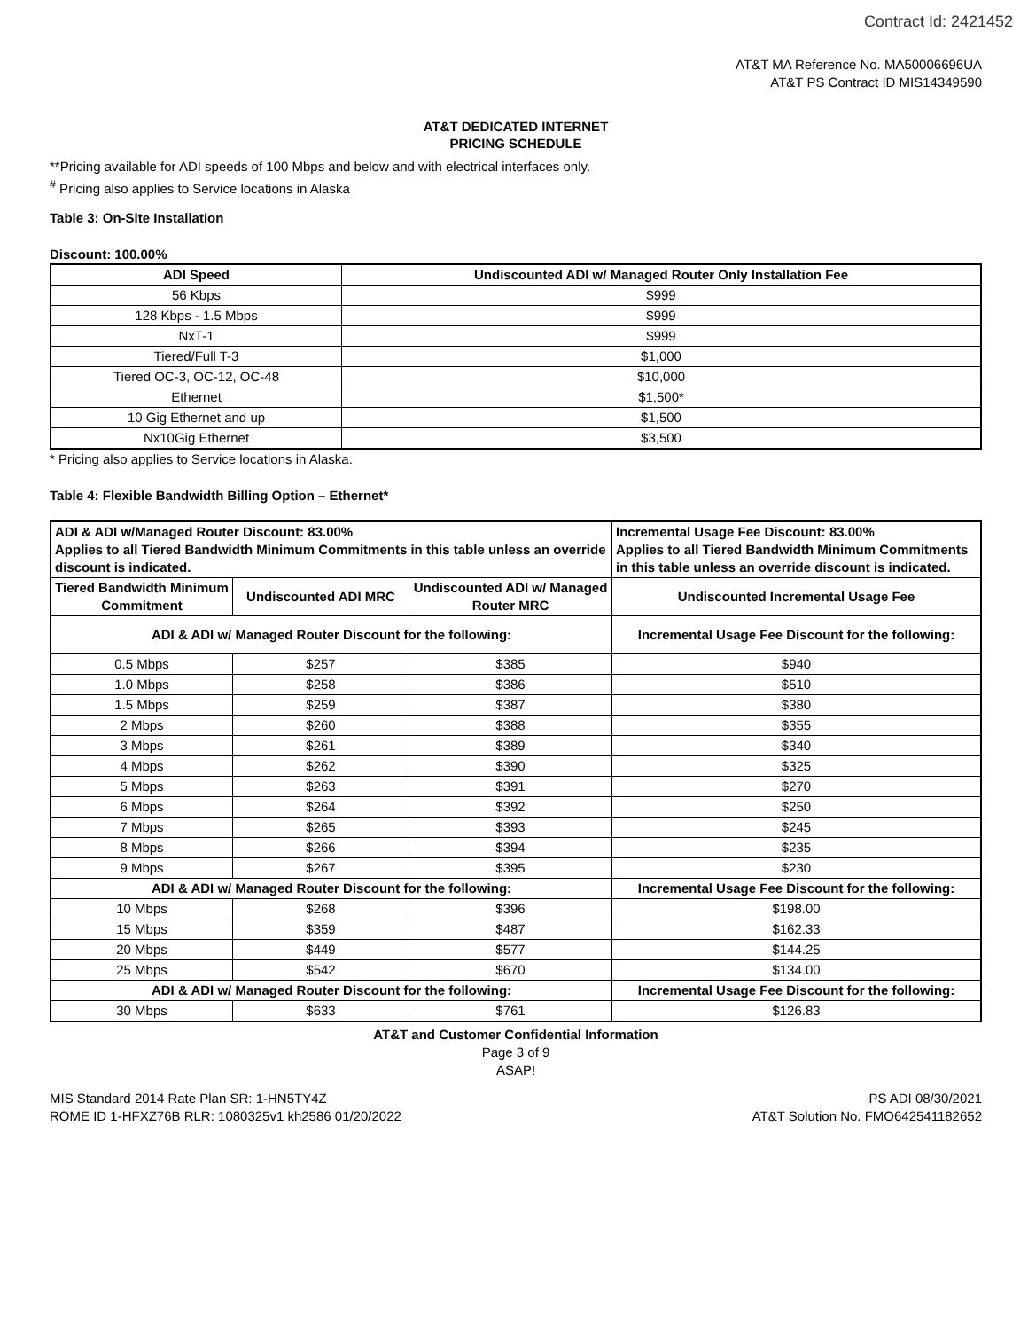Contract Id: 2421452
AT&T MA Reference No. MA50006696UA
AT&T PS Contract ID MIS14349590
AT&T DEDICATED INTERNET
PRICING SCHEDULE
**Pricing available for ADI speeds of 100 Mbps and below and with electrical interfaces only.
<sup>#</sup> Pricing also applies to Service locations in Alaska
Table 3: On-Site Installation
Discount: 100.00%
| ADI Speed | Undiscounted ADI w/ Managed Router Only Installation Fee |
| --- | --- |
| 56 Kbps | $999 |
| 128 Kbps - 1.5 Mbps | $999 |
| NxT-1 | $999 |
| Tiered/Full T-3 | $1,000 |
| Tiered OC-3, OC-12, OC-48 | $10,000 |
| Ethernet | $1,500* |
| 10 Gig Ethernet and up | $1,500 |
| Nx10Gig Ethernet | $3,500 |
* Pricing also applies to Service locations in Alaska.
Table 4: Flexible Bandwidth Billing Option – Ethernet*
| ADI & ADI w/Managed Router Discount: 83.00% Applies to all Tiered Bandwidth Minimum Commitments in this table unless an override discount is indicated. | | | Incremental Usage Fee Discount: 83.00% Applies to all Tiered Bandwidth Minimum Commitments in this table unless an override discount is indicated. |
| Tiered Bandwidth Minimum Commitment | Undiscounted ADI MRC | Undiscounted ADI w/ Managed Router MRC | Undiscounted Incremental Usage Fee |
| ADI & ADI w/ Managed Router Discount for the following: | | | Incremental Usage Fee Discount for the following: |
| 0.5 Mbps | $257 | $385 | $940 |
| 1.0 Mbps | $258 | $386 | $510 |
| 1.5 Mbps | $259 | $387 | $380 |
| 2 Mbps | $260 | $388 | $355 |
| 3 Mbps | $261 | $389 | $340 |
| 4 Mbps | $262 | $390 | $325 |
| 5 Mbps | $263 | $391 | $270 |
| 6 Mbps | $264 | $392 | $250 |
| 7 Mbps | $265 | $393 | $245 |
| 8 Mbps | $266 | $394 | $235 |
| 9 Mbps | $267 | $395 | $230 |
| ADI & ADI w/ Managed Router Discount for the following: | | | Incremental Usage Fee Discount for the following: |
| 10 Mbps | $268 | $396 | $198.00 |
| 15 Mbps | $359 | $487 | $162.33 |
| 20 Mbps | $449 | $577 | $144.25 |
| 25 Mbps | $542 | $670 | $134.00 |
| ADI & ADI w/ Managed Router Discount for the following: | | | Incremental Usage Fee Discount for the following: |
| 30 Mbps | $633 | $761 | $126.83 |
AT&T and Customer Confidential Information
Page 3 of 9
ASAP!
MIS Standard 2014 Rate Plan SR: 1-HN5TY4Z
ROME ID 1-HFXZ76B RLR: 1080325v1 kh2586 01/20/2022
PS ADI 08/30/2021
AT&T Solution No. FMO642541182652